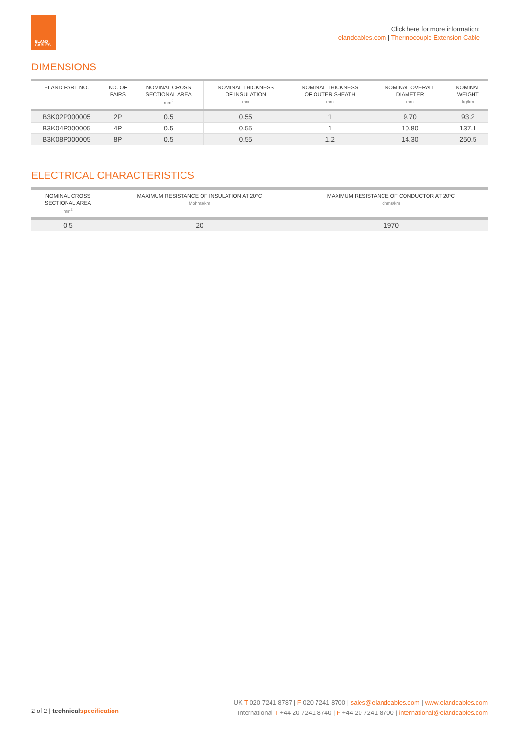ELAND
CABLES
Click here for more information:
elandcables.com | Thermocouple Extension Cable
DIMENSIONS
| ELAND PART NO. | NO. OF PAIRS | NOMINAL CROSS SECTIONAL AREA mm<sup>2</sup> | NOMINAL THICKNESS OF INSULATION mm | NOMINAL THICKNESS OF OUTER SHEATH mm | NOMINAL OVERALL DIAMETER mm | NOMINAL WEIGHT kg/km |
| --- | --- | --- | --- | --- | --- | --- |
| B3K02P000005 | 2P | 0.5 | 0.55 | 1 | 9.70 | 93.2 |
| B3K04P000005 | 4P | 0.5 | 0.55 | 1 | 10.80 | 137.1 |
| B3K08P000005 | 8P | 0.5 | 0.55 | 1.2 | 14.30 | 250.5 |
ELECTRICAL CHARACTERISTICS
| NOMINAL CROSS SECTIONAL AREA mm<sup>2</sup> | MAXIMUM RESISTANCE OF INSULATION AT 20°C Mohms/km | MAXIMUM RESISTANCE OF CONDUCTOR AT 20°C ohms/km |
| --- | --- | --- |
| 0.5 | 20 | 1970 |
2 of 2 | technical specification
UK T 020 7241 8787 | F 020 7241 8700 | sales@elandcables.com | www.elandcables.com
International T +44 20 7241 8740 | F +44 20 7241 8700 | international@elandcables.com